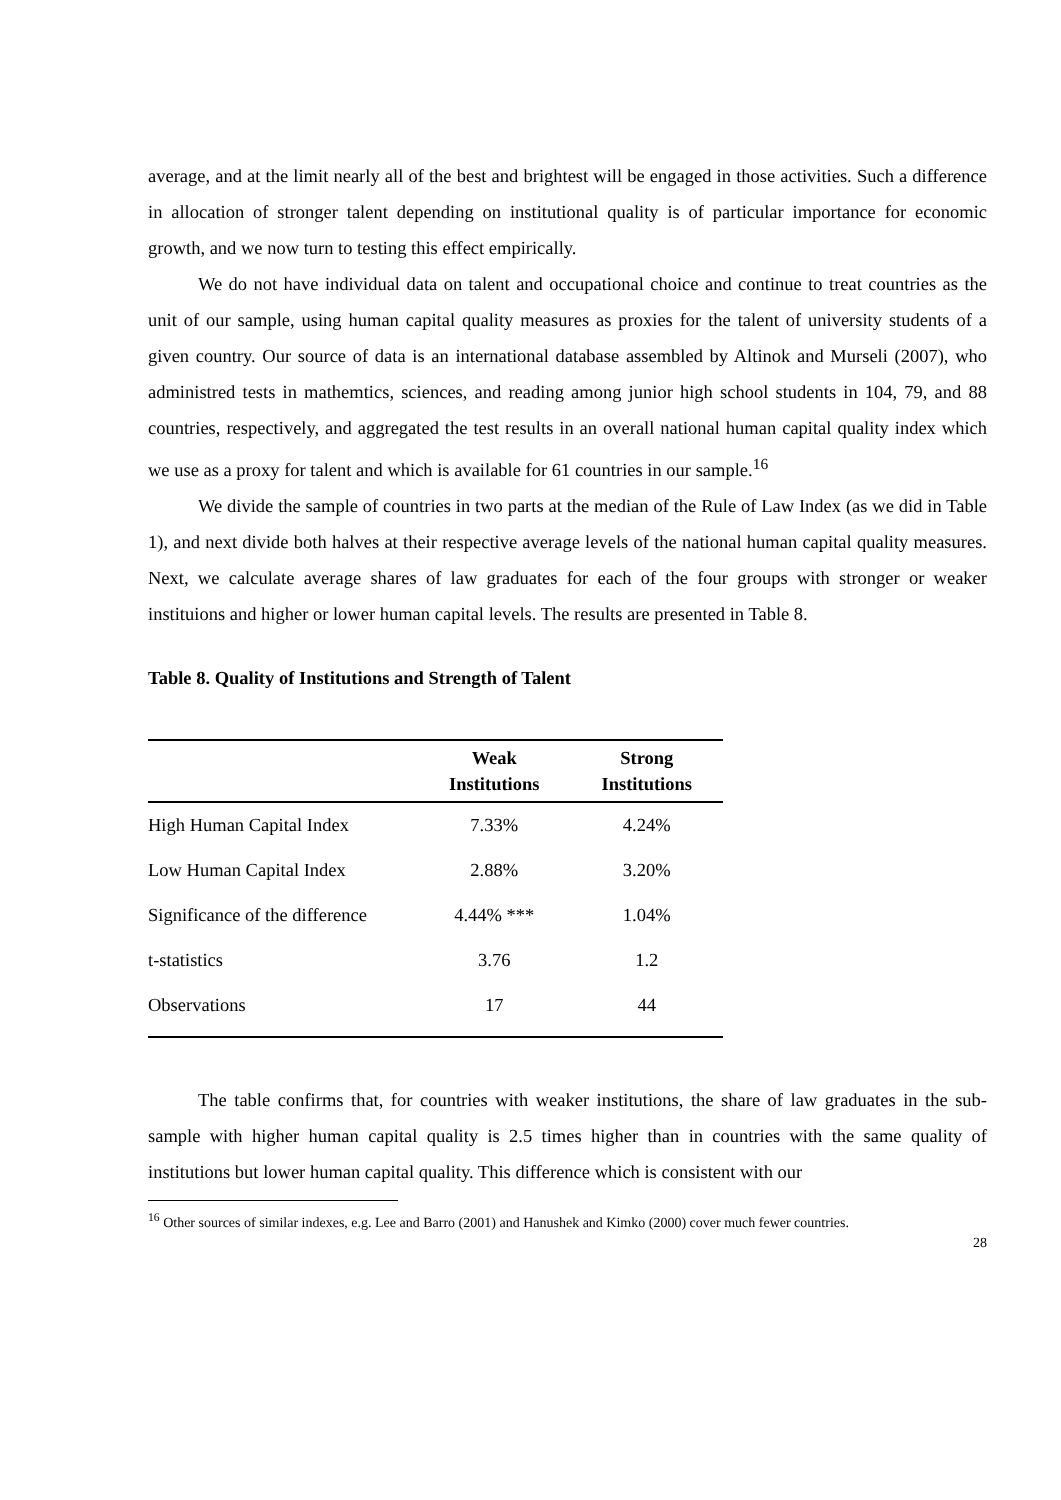average, and at the limit nearly all of the best and brightest will be engaged in those activities. Such a difference in allocation of stronger talent depending on institutional quality is of particular importance for economic growth, and we now turn to testing this effect empirically.
We do not have individual data on talent and occupational choice and continue to treat countries as the unit of our sample, using human capital quality measures as proxies for the talent of university students of a given country. Our source of data is an international database assembled by Altinok and Murseli (2007), who administred tests in mathemtics, sciences, and reading among junior high school students in 104, 79, and 88 countries, respectively, and aggregated the test results in an overall national human capital quality index which we use as a proxy for talent and which is available for 61 countries in our sample.<sup>16</sup>
We divide the sample of countries in two parts at the median of the Rule of Law Index (as we did in Table 1), and next divide both halves at their respective average levels of the national human capital quality measures. Next, we calculate average shares of law graduates for each of the four groups with stronger or weaker instituions and higher or lower human capital levels. The results are presented in Table 8.
Table 8. Quality of Institutions and Strength of Talent
| | Weak Institutions | Strong Institutions |
| --- | --- | --- |
| High Human Capital Index | 7.33% | 4.24% |
| Low Human Capital Index | 2.88% | 3.20% |
| Significance of the difference | 4.44% *** | 1.04% |
| t-statistics | 3.76 | 1.2 |
| Observations | 17 | 44 |
The table confirms that, for countries with weaker institutions, the share of law graduates in the sub-sample with higher human capital quality is 2.5 times higher than in countries with the same quality of institutions but lower human capital quality. This difference which is consistent with our
<sup>16</sup> Other sources of similar indexes, e.g. Lee and Barro (2001) and Hanushek and Kimko (2000) cover much fewer countries.
28